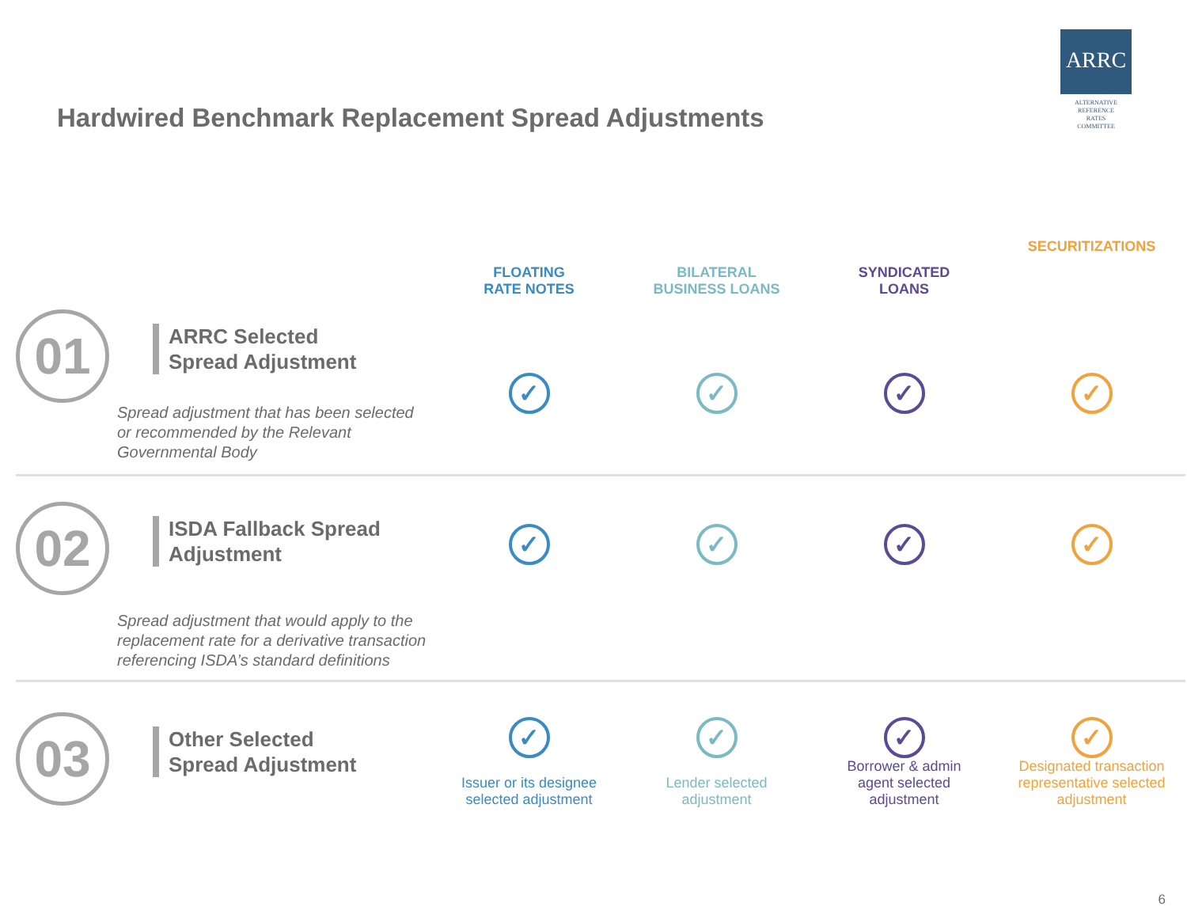ARRC
ALTERNATIVE
REFERENCE
RATES
COMMITTEE
Hardwired Benchmark Replacement Spread Adjustments
| | FLOATING RATE NOTES | BILATERAL BUSINESS LOANS | SYNDICATED LOANS | SECURITIZATIONS |
| --- | --- | --- | --- | --- |
| 01 ARRC Selected Spread Adjustment Spread adjustment that has been selected or recommended by the Relevant Governmental Body | ✓ | ✓ | ✓ | ✓ |
| 02 ISDA Fallback Spread Adjustment Spread adjustment that would apply to the replacement rate for a derivative transaction referencing ISDA’s standard definitions | ✓ | ✓ | ✓ | ✓ |
| 03 Other Selected Spread Adjustment | ✓ Issuer or its designee selected adjustment | ✓ Lender selected adjustment | ✓ Borrower & admin agent selected adjustment | ✓ Designated transaction representative selected adjustment |
6